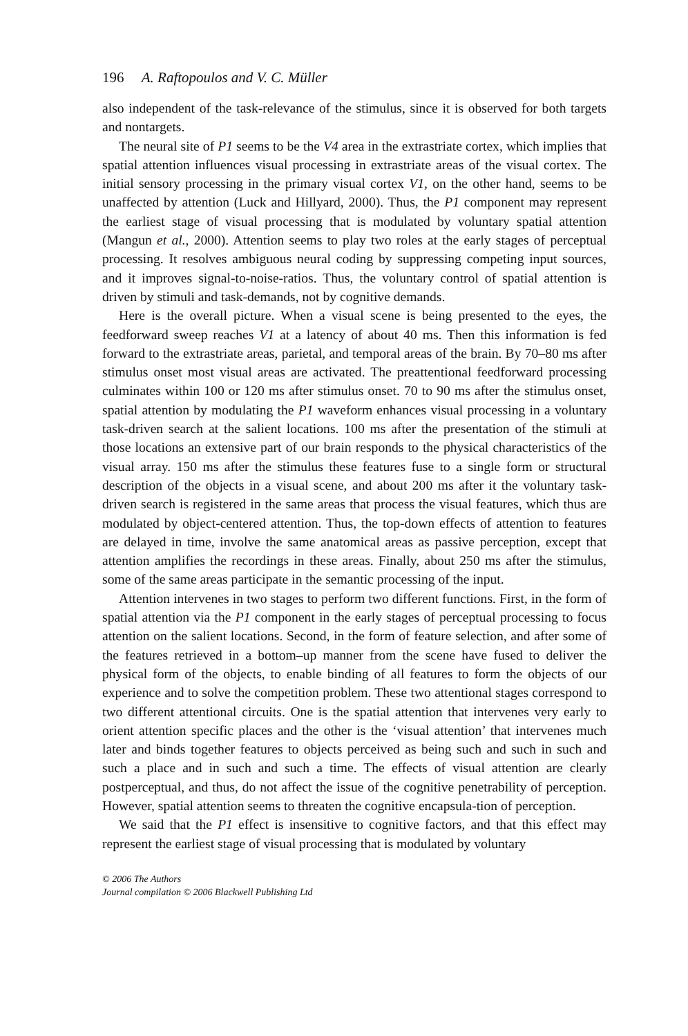196 A. Raftopoulos and V. C. Müller
also independent of the task-relevance of the stimulus, since it is observed for both targets and nontargets.
The neural site of P1 seems to be the V4 area in the extrastriate cortex, which implies that spatial attention influences visual processing in extrastriate areas of the visual cortex. The initial sensory processing in the primary visual cortex V1, on the other hand, seems to be unaffected by attention (Luck and Hillyard, 2000). Thus, the P1 component may represent the earliest stage of visual processing that is modulated by voluntary spatial attention (Mangun et al., 2000). Attention seems to play two roles at the early stages of perceptual processing. It resolves ambiguous neural coding by suppressing competing input sources, and it improves signal-to-noise-ratios. Thus, the voluntary control of spatial attention is driven by stimuli and task-demands, not by cognitive demands.
Here is the overall picture. When a visual scene is being presented to the eyes, the feedforward sweep reaches V1 at a latency of about 40 ms. Then this information is fed forward to the extrastriate areas, parietal, and temporal areas of the brain. By 70–80 ms after stimulus onset most visual areas are activated. The preattentional feedforward processing culminates within 100 or 120 ms after stimulus onset. 70 to 90 ms after the stimulus onset, spatial attention by modulating the P1 waveform enhances visual processing in a voluntary task-driven search at the salient locations. 100 ms after the presentation of the stimuli at those locations an extensive part of our brain responds to the physical characteristics of the visual array. 150 ms after the stimulus these features fuse to a single form or structural description of the objects in a visual scene, and about 200 ms after it the voluntary task-driven search is registered in the same areas that process the visual features, which thus are modulated by object-centered attention. Thus, the top-down effects of attention to features are delayed in time, involve the same anatomical areas as passive perception, except that attention amplifies the recordings in these areas. Finally, about 250 ms after the stimulus, some of the same areas participate in the semantic processing of the input.
Attention intervenes in two stages to perform two different functions. First, in the form of spatial attention via the P1 component in the early stages of perceptual processing to focus attention on the salient locations. Second, in the form of feature selection, and after some of the features retrieved in a bottom–up manner from the scene have fused to deliver the physical form of the objects, to enable binding of all features to form the objects of our experience and to solve the competition problem. These two attentional stages correspond to two different attentional circuits. One is the spatial attention that intervenes very early to orient attention specific places and the other is the ‘visual attention’ that intervenes much later and binds together features to objects perceived as being such and such in such and such a place and in such and such a time. The effects of visual attention are clearly postperceptual, and thus, do not affect the issue of the cognitive penetrability of perception. However, spatial attention seems to threaten the cognitive encapsula-tion of perception.
We said that the P1 effect is insensitive to cognitive factors, and that this effect may represent the earliest stage of visual processing that is modulated by voluntary
© 2006 The Authors
Journal compilation © 2006 Blackwell Publishing Ltd